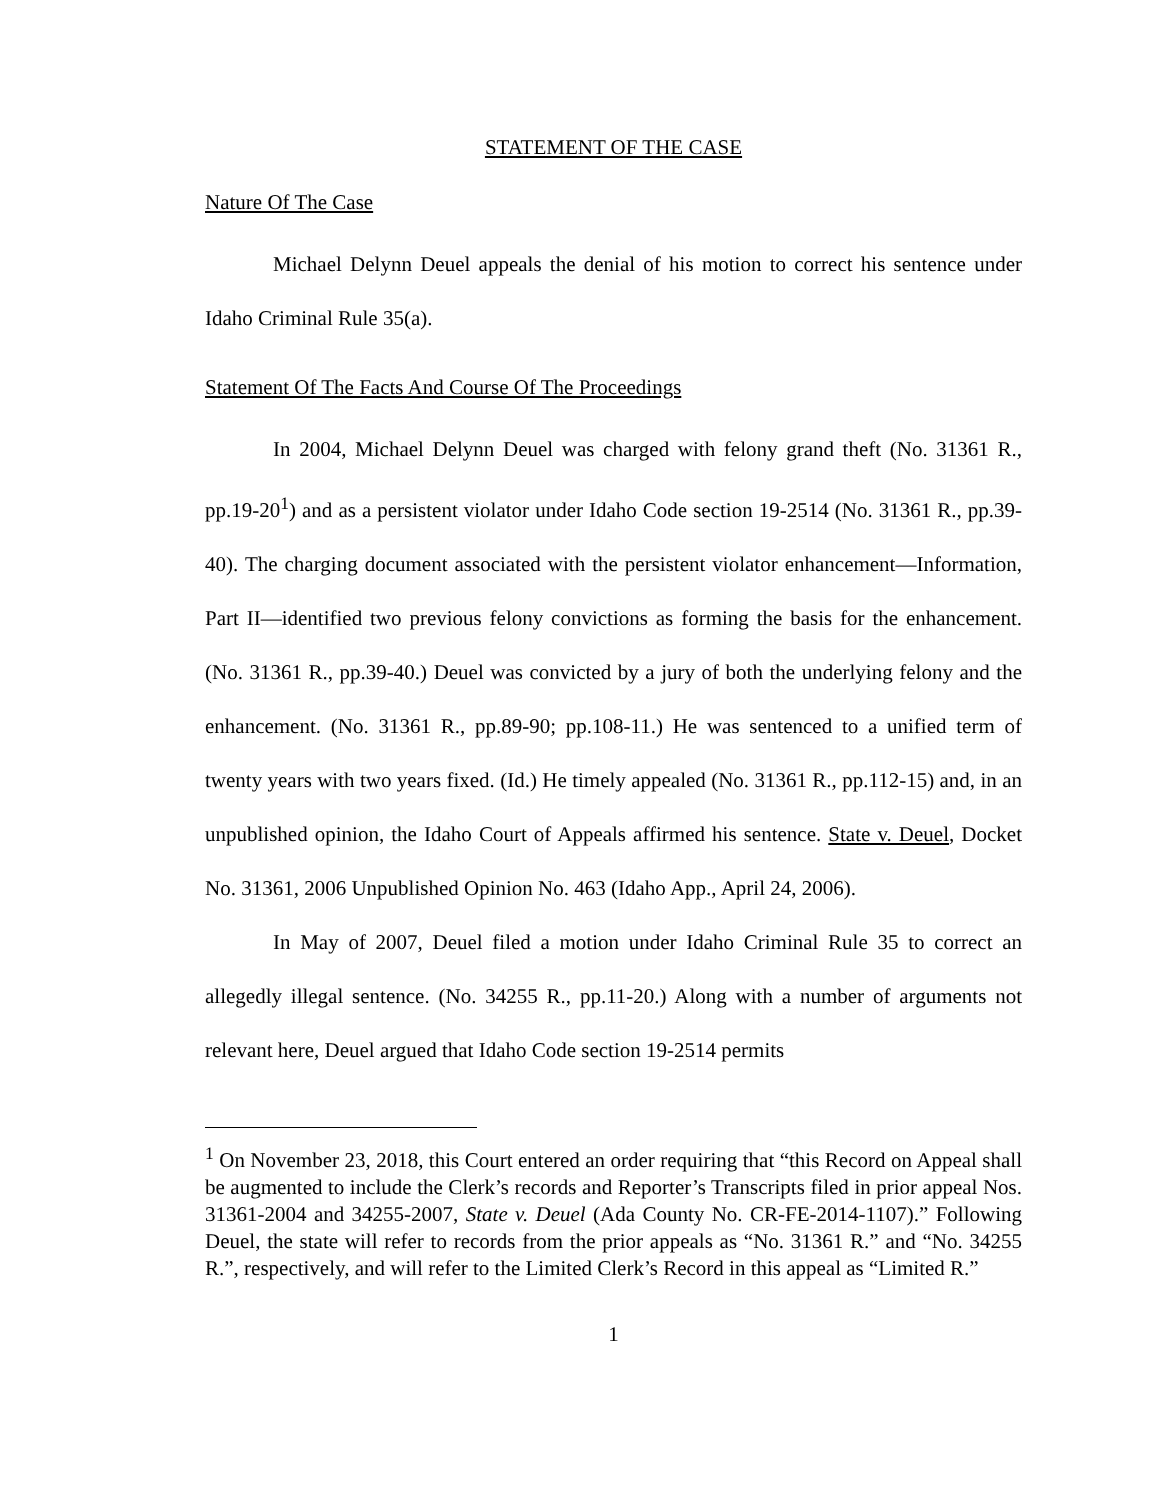STATEMENT OF THE CASE
Nature Of The Case
Michael Delynn Deuel appeals the denial of his motion to correct his sentence under Idaho Criminal Rule 35(a).
Statement Of The Facts And Course Of The Proceedings
In 2004, Michael Delynn Deuel was charged with felony grand theft (No. 31361 R., pp.19-20<sup>1</sup>) and as a persistent violator under Idaho Code section 19-2514 (No. 31361 R., pp.39-40). The charging document associated with the persistent violator enhancement—Information, Part II—identified two previous felony convictions as forming the basis for the enhancement. (No. 31361 R., pp.39-40.) Deuel was convicted by a jury of both the underlying felony and the enhancement. (No. 31361 R., pp.89-90; pp.108-11.) He was sentenced to a unified term of twenty years with two years fixed. (Id.) He timely appealed (No. 31361 R., pp.112-15) and, in an unpublished opinion, the Idaho Court of Appeals affirmed his sentence. State v. Deuel, Docket No. 31361, 2006 Unpublished Opinion No. 463 (Idaho App., April 24, 2006).
In May of 2007, Deuel filed a motion under Idaho Criminal Rule 35 to correct an allegedly illegal sentence. (No. 34255 R., pp.11-20.) Along with a number of arguments not relevant here, Deuel argued that Idaho Code section 19-2514 permits
<sup>1</sup> On November 23, 2018, this Court entered an order requiring that “this Record on Appeal shall be augmented to include the Clerk’s records and Reporter’s Transcripts filed in prior appeal Nos. 31361-2004 and 34255-2007, State v. Deuel (Ada County No. CR-FE-2014-1107).” Following Deuel, the state will refer to records from the prior appeals as “No. 31361 R.” and “No. 34255 R.”, respectively, and will refer to the Limited Clerk’s Record in this appeal as “Limited R.”
1